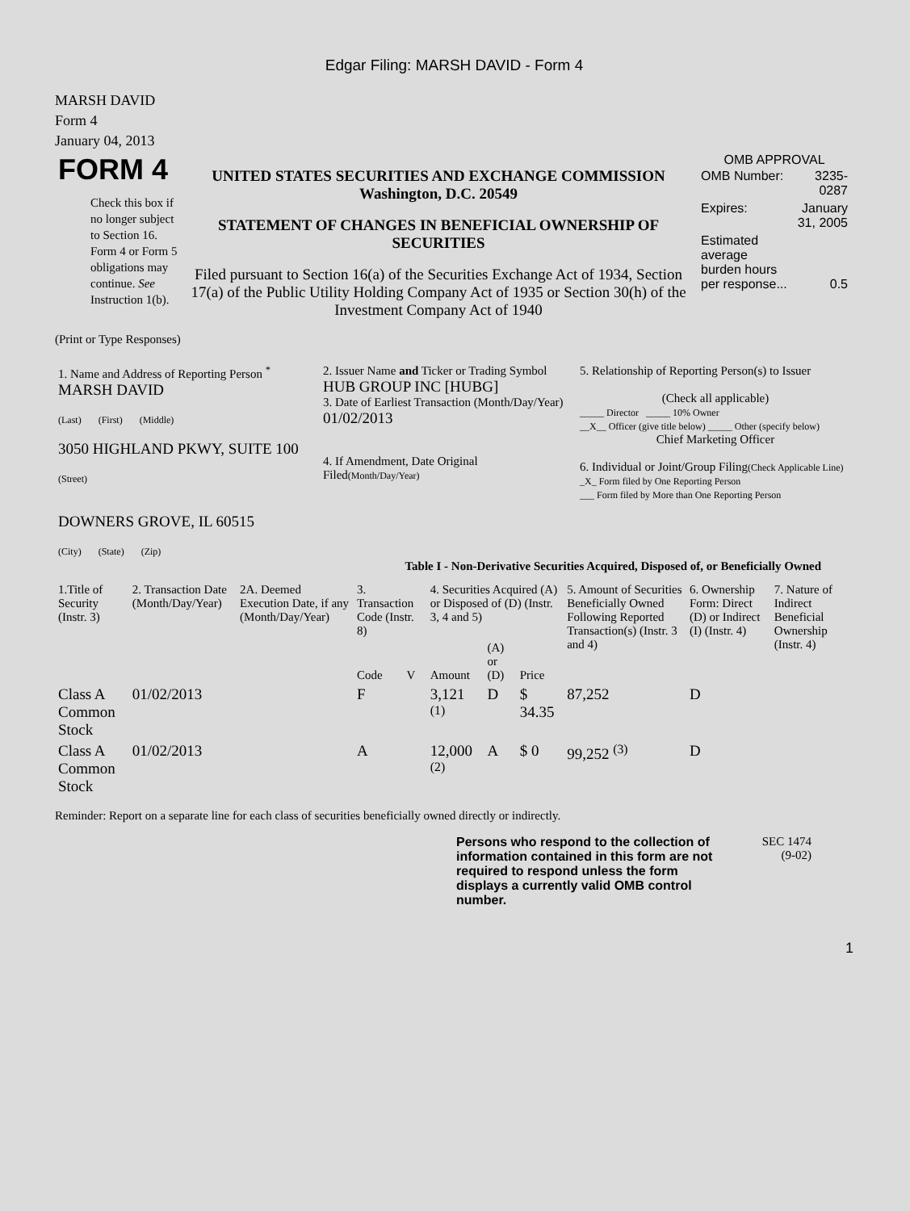Edgar Filing: MARSH DAVID - Form 4
MARSH DAVID
Form 4
January 04, 2013
| FORM 4 Check this box if no longer subject to Section 16. Form 4 or Form 5 obligations may continue. See Instruction 1(b). | UNITED STATES SECURITIES AND EXCHANGE COMMISSION Washington, D.C. 20549 STATEMENT OF CHANGES IN BENEFICIAL OWNERSHIP OF SECURITIES Filed pursuant to Section 16(a) of the Securities Exchange Act of 1934, Section 17(a) of the Public Utility Holding Company Act of 1935 or Section 30(h) of the Investment Company Act of 1940 | OMB APPROVAL / OMB Number: / 3235-0287 / / Expires: / January 31, 2005 / / Estimated average burden hours per response... / 0.5 / |
(Print or Type Responses)
| 1. Name and Address of Reporting Person <sup>*</sup> MARSH DAVID (Last) (First) (Middle) 3050 HIGHLAND PKWY, SUITE 100 (Street) DOWNERS GROVE, IL 60515 (City) (State) (Zip) | 2. Issuer Name and Ticker or Trading Symbol HUB GROUP INC [HUBG] 3. Date of Earliest Transaction (Month/Day/Year) 01/02/2013 4. If Amendment, Date Original Filed (Month/Day/Year) | 5. Relationship of Reporting Person(s) to Issuer (Check all applicable) _____ Director _____ 10% Owner __X__ Officer (give title below) _____ Other (specify below) Chief Marketing Officer 6. Individual or Joint/Group Filing (Check Applicable Line) _X_ Form filed by One Reporting Person ___ Form filed by More than One Reporting Person |
Table I - Non-Derivative Securities Acquired, Disposed of, or Beneficially Owned
| 1.Title of Security (Instr. 3) | 2. Transaction Date (Month/Day/Year) | 2A. Deemed Execution Date, if any (Month/Day/Year) | 3. Transaction Code (Instr. 8) | | 4. Securities Acquired (A) or Disposed of (D) (Instr. 3, 4 and 5) | | | 5. Amount of Securities Beneficially Owned Following Reported Transaction(s) (Instr. 3 and 4) | 6. Ownership Form: Direct (D) or Indirect (I) (Instr. 4) | 7. Nature of Indirect Beneficial Ownership (Instr. 4) |
| --- | --- | --- | --- | --- | --- | --- | --- | --- | --- | --- |
| | | | Code | V | Amount | (A) or (D) | Price | | | |
| Class A Common Stock | 01/02/2013 | | F | | 3,121 <sup>(1)</sup> | D | $ 34.35 | 87,252 | D | |
| Class A Common Stock | 01/02/2013 | | A | | 12,000 <sup>(2)</sup> | A | $ 0 | 99,252 <sup>(3)</sup> | D | |
Reminder: Report on a separate line for each class of securities beneficially owned directly or indirectly.
Persons who respond to the collection of information contained in this form are not required to respond unless the form displays a currently valid OMB control number.
SEC 1474
(9-02)
1